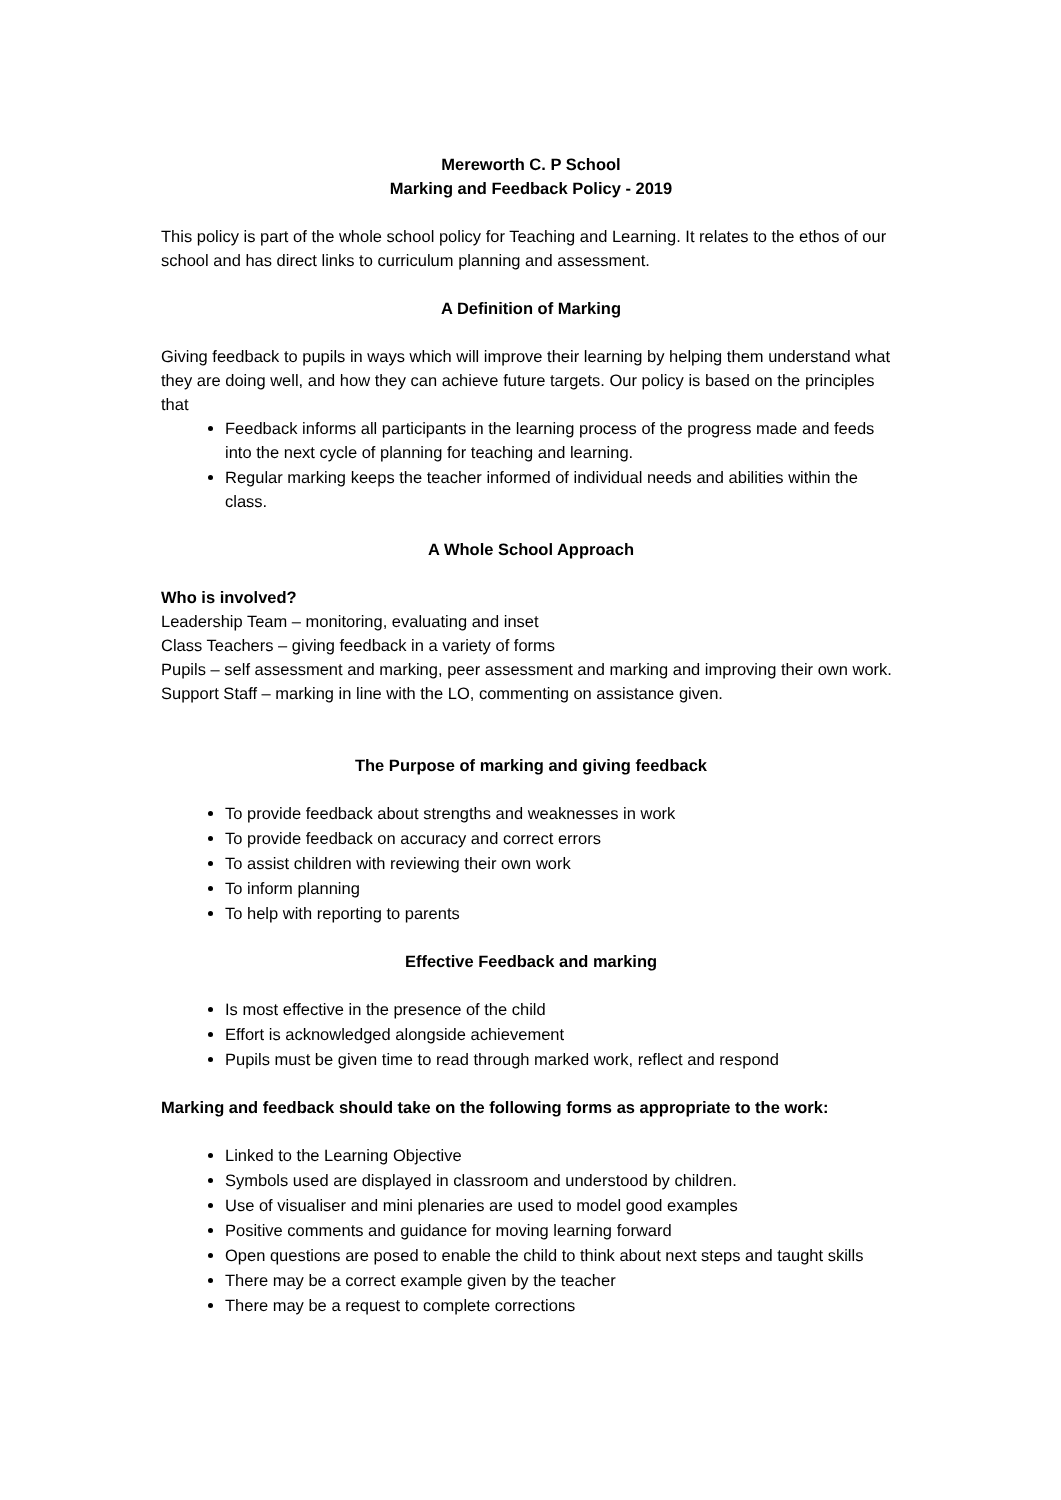Mereworth C. P School
Marking and Feedback Policy - 2019
This policy is part of the whole school policy for Teaching and Learning. It relates to the ethos of our school and has direct links to curriculum planning and assessment.
A Definition of Marking
Giving feedback to pupils in ways which will improve their learning by helping them understand what they are doing well, and how they can achieve future targets. Our policy is based on the principles that
Feedback informs all participants in the learning process of the progress made and feeds into the next cycle of planning for teaching and learning.
Regular marking keeps the teacher informed of individual needs and abilities within the class.
A Whole School Approach
Who is involved?
Leadership Team – monitoring, evaluating and inset
Class Teachers – giving feedback in a variety of forms
Pupils – self assessment and marking, peer assessment and marking and improving their own work.
Support Staff – marking in line with the LO, commenting on assistance given.
The Purpose of marking and giving feedback
To provide feedback about strengths and weaknesses in work
To provide feedback on accuracy and correct errors
To assist children with reviewing their own work
To inform planning
To help with reporting to parents
Effective Feedback and marking
Is most effective in the presence of the child
Effort is acknowledged alongside achievement
Pupils must be given time to read through marked work, reflect and respond
Marking and feedback should take on the following forms as appropriate to the work:
Linked to the Learning Objective
Symbols used are displayed in classroom and understood by children.
Use of visualiser and mini plenaries are used to model good examples
Positive comments and guidance for moving learning forward
Open questions are posed to enable the child to think about next steps and taught skills
There may be a correct example given by the teacher
There may be a request to complete corrections